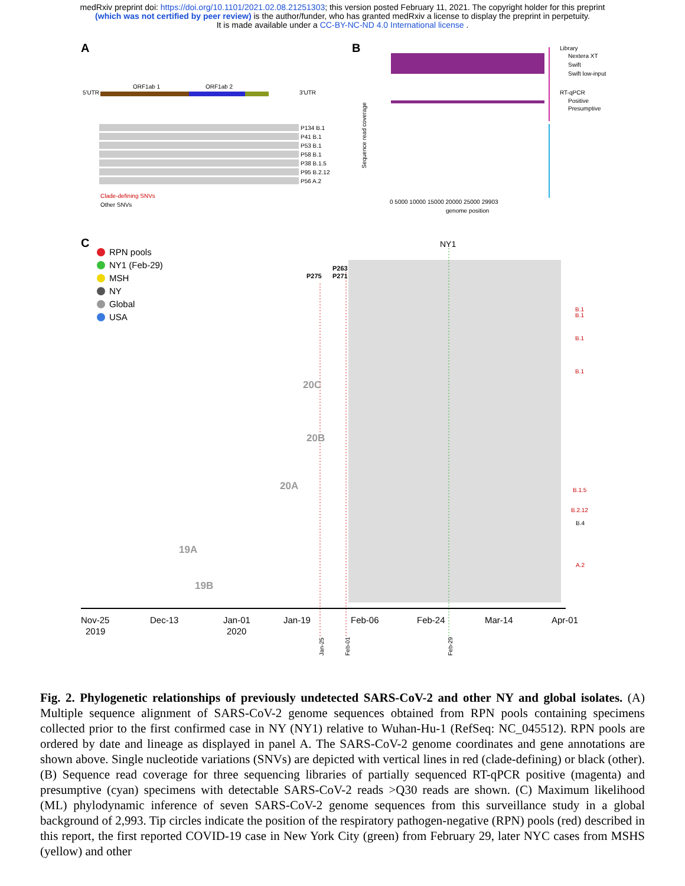medRxiv preprint doi: https://doi.org/10.1101/2021.02.08.21251303; this version posted February 11, 2021. The copyright holder for this preprint
(which was not certified by peer review) is the author/funder, who has granted medRxiv a license to display the preprint in perpetuity.
It is made available under a CC-BY-NC-ND 4.0 International license .
A B
C
5'UTR
ORF1ab 1
ORF1ab 2
3'UTR
P134 B.1
P41 B.1
P53 B.1
P58 B.1
P38 B.1.5
P95 B.2.12
P56 A.2
Clade-defining SNVs
Other SNVs
Library
Nextera XT
Swift
Swift low-input
RT-qPCR
Positive
Presumptive
0 5000 10000 15000 20000 25000 29903
genome position
Sequence read coverage
RPN pools
NY1 (Feb-29)
MSH
NY
Global
USA
P275
P263
P271
NY1
20C
20B
20A
19A
19B
B.1
B.1
B.1
B.1
B.1.5
B.2.12
A.2
B.4
Nov-25
2019
Dec-13
Jan-01
2020
Jan-19
Feb-06
Feb-24
Mar-14
Apr-01
Jan-25
Feb-01
Feb-29
Fig. 2. Phylogenetic relationships of previously undetected SARS-CoV-2 and other NY and global isolates. (A) Multiple sequence alignment of SARS-CoV-2 genome sequences obtained from RPN pools containing specimens collected prior to the first confirmed case in NY (NY1) relative to Wuhan-Hu-1 (RefSeq: NC_045512). RPN pools are ordered by date and lineage as displayed in panel A. The SARS-CoV-2 genome coordinates and gene annotations are shown above. Single nucleotide variations (SNVs) are depicted with vertical lines in red (clade-defining) or black (other). (B) Sequence read coverage for three sequencing libraries of partially sequenced RT-qPCR positive (magenta) and presumptive (cyan) specimens with detectable SARS-CoV-2 reads >Q30 reads are shown. (C) Maximum likelihood (ML) phylodynamic inference of seven SARS-CoV-2 genome sequences from this surveillance study in a global background of 2,993. Tip circles indicate the position of the respiratory pathogen-negative (RPN) pools (red) described in this report, the first reported COVID-19 case in New York City (green) from February 29, later NYC cases from MSHS (yellow) and other